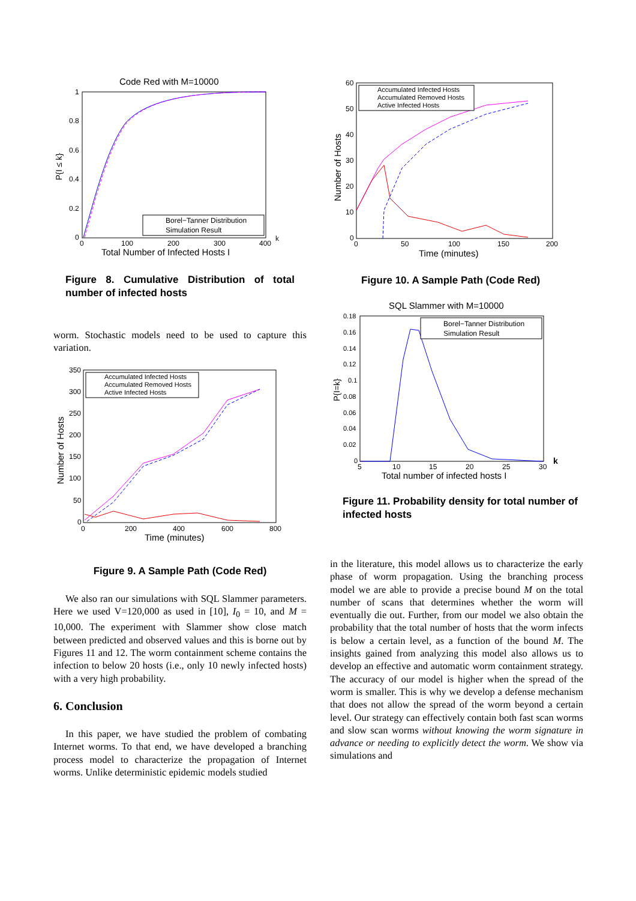Code Red with M=10000
1
0.8
0.6
0.4
0.2
0
P{I ≤ k}
0
100
200
300
400
k
Total Number of Infected Hosts I
Borel−Tanner Distribution
Simulation Result
Figure 8. Cumulative Distribution of total number of infected hosts
worm. Stochastic models need to be used to capture this variation.
350
300
250
200
150
100
50
0
Number of Hosts
0
200
400
600
800
Time (minutes)
Accumulated Infected Hosts
Accumulated Removed Hosts
Active Infected Hosts
Figure 9. A Sample Path (Code Red)
We also ran our simulations with SQL Slammer parameters. Here we used V=120,000 as used in [10], I<sub>0</sub> = 10, and M = 10,000. The experiment with Slammer show close match between predicted and observed values and this is borne out by Figures 11 and 12. The worm containment scheme contains the infection to below 20 hosts (i.e., only 10 newly infected hosts) with a very high probability.
6. Conclusion
In this paper, we have studied the problem of combating Internet worms. To that end, we have developed a branching process model to characterize the propagation of Internet worms. Unlike deterministic epidemic models studied
60
50
40
30
20
10
0
Number of Hosts
0
50
100
150
200
Time (minutes)
Accumulated Infected Hosts
Accumulated Removed Hosts
Active Infected Hosts
Figure 10. A Sample Path (Code Red)
SQL Slammer with M=10000
0.18
0.16
0.14
0.12
0.1
0.08
0.06
0.04
0.02
0
P{I=k}
5
10
15
20
25
30
k
Total number of infected hosts I
Borel−Tanner Distribution
Simulation Result
Figure 11. Probability density for total number of infected hosts
in the literature, this model allows us to characterize the early phase of worm propagation. Using the branching process model we are able to provide a precise bound M on the total number of scans that determines whether the worm will eventually die out. Further, from our model we also obtain the probability that the total number of hosts that the worm infects is below a certain level, as a function of the bound M. The insights gained from analyzing this model also allows us to develop an effective and automatic worm containment strategy. The accuracy of our model is higher when the spread of the worm is smaller. This is why we develop a defense mechanism that does not allow the spread of the worm beyond a certain level. Our strategy can effectively contain both fast scan worms and slow scan worms without knowing the worm signature in advance or needing to explicitly detect the worm. We show via simulations and